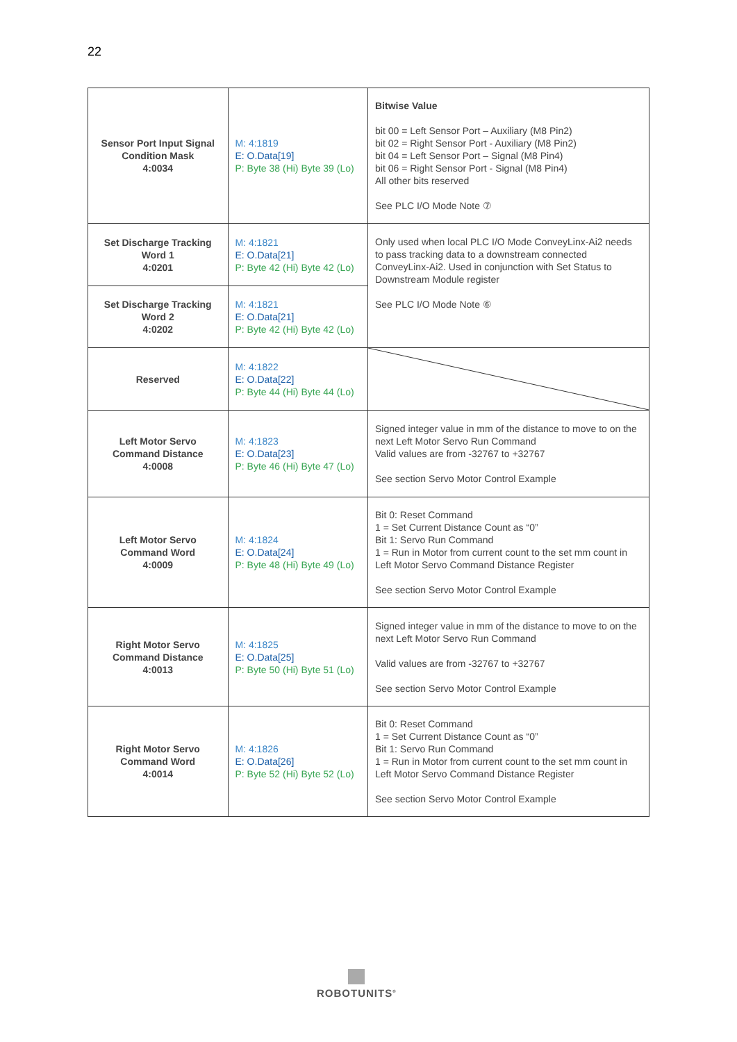22
| Sensor Port Input Signal Condition Mask 4:0034 | M: 4:1819 E: O.Data[19] P: Byte 38 (Hi) Byte 39 (Lo) | Bitwise Value bit 00 = Left Sensor Port – Auxiliary (M8 Pin2) bit 02 = Right Sensor Port - Auxiliary (M8 Pin2) bit 04 = Left Sensor Port – Signal (M8 Pin4) bit 06 = Right Sensor Port - Signal (M8 Pin4) All other bits reserved See PLC I/O Mode Note ⑦ |
| Set Discharge Tracking Word 1 4:0201 | M: 4:1821 E: O.Data[21] P: Byte 42 (Hi) Byte 42 (Lo) | Only used when local PLC I/O Mode ConveyLinx-Ai2 needs to pass tracking data to a downstream connected ConveyLinx-Ai2. Used in conjunction with Set Status to Downstream Module register See PLC I/O Mode Note ⑥ |
| Set Discharge Tracking Word 2 4:0202 | M: 4:1821 E: O.Data[21] P: Byte 42 (Hi) Byte 42 (Lo) | |
| Reserved | M: 4:1822 E: O.Data[22] P: Byte 44 (Hi) Byte 44 (Lo) | |
| Left Motor Servo Command Distance 4:0008 | M: 4:1823 E: O.Data[23] P: Byte 46 (Hi) Byte 47 (Lo) | Signed integer value in mm of the distance to move to on the next Left Motor Servo Run Command Valid values are from -32767 to +32767 See section Servo Motor Control Example |
| Left Motor Servo Command Word 4:0009 | M: 4:1824 E: O.Data[24] P: Byte 48 (Hi) Byte 49 (Lo) | Bit 0: Reset Command 1 = Set Current Distance Count as “0” Bit 1: Servo Run Command 1 = Run in Motor from current count to the set mm count in Left Motor Servo Command Distance Register See section Servo Motor Control Example |
| Right Motor Servo Command Distance 4:0013 | M: 4:1825 E: O.Data[25] P: Byte 50 (Hi) Byte 51 (Lo) | Signed integer value in mm of the distance to move to on the next Left Motor Servo Run Command Valid values are from -32767 to +32767 See section Servo Motor Control Example |
| Right Motor Servo Command Word 4:0014 | M: 4:1826 E: O.Data[26] P: Byte 52 (Hi) Byte 52 (Lo) | Bit 0: Reset Command 1 = Set Current Distance Count as “0” Bit 1: Servo Run Command 1 = Run in Motor from current count to the set mm count in Left Motor Servo Command Distance Register See section Servo Motor Control Example |
ROBOTUNITS<sup>®</sup>